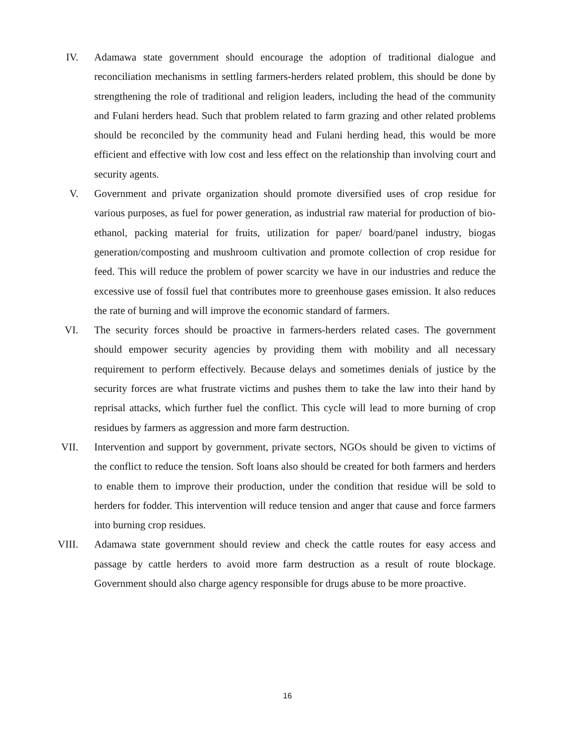IV. Adamawa state government should encourage the adoption of traditional dialogue and reconciliation mechanisms in settling farmers-herders related problem, this should be done by strengthening the role of traditional and religion leaders, including the head of the community and Fulani herders head. Such that problem related to farm grazing and other related problems should be reconciled by the community head and Fulani herding head, this would be more efficient and effective with low cost and less effect on the relationship than involving court and security agents.
V. Government and private organization should promote diversified uses of crop residue for various purposes, as fuel for power generation, as industrial raw material for production of bio-ethanol, packing material for fruits, utilization for paper/ board/panel industry, biogas generation/composting and mushroom cultivation and promote collection of crop residue for feed. This will reduce the problem of power scarcity we have in our industries and reduce the excessive use of fossil fuel that contributes more to greenhouse gases emission. It also reduces the rate of burning and will improve the economic standard of farmers.
VI. The security forces should be proactive in farmers-herders related cases. The government should empower security agencies by providing them with mobility and all necessary requirement to perform effectively. Because delays and sometimes denials of justice by the security forces are what frustrate victims and pushes them to take the law into their hand by reprisal attacks, which further fuel the conflict. This cycle will lead to more burning of crop residues by farmers as aggression and more farm destruction.
VII. Intervention and support by government, private sectors, NGOs should be given to victims of the conflict to reduce the tension. Soft loans also should be created for both farmers and herders to enable them to improve their production, under the condition that residue will be sold to herders for fodder. This intervention will reduce tension and anger that cause and force farmers into burning crop residues.
VIII. Adamawa state government should review and check the cattle routes for easy access and passage by cattle herders to avoid more farm destruction as a result of route blockage. Government should also charge agency responsible for drugs abuse to be more proactive.
16